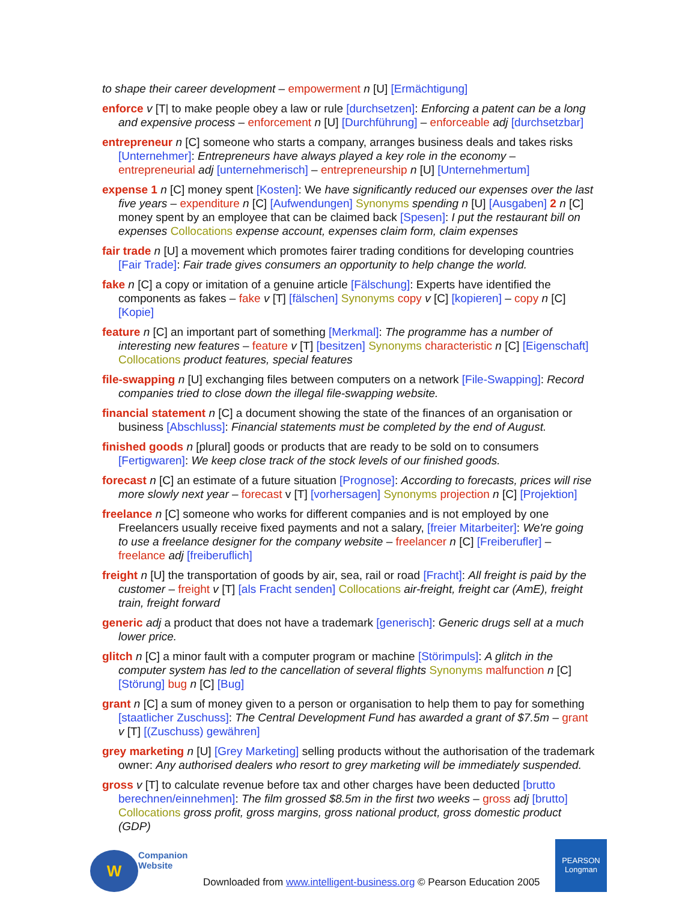to shape their career development – empowerment n [U] [Ermächtigung]
enforce v [T| to make people obey a law or rule [durchsetzen]: Enforcing a patent can be a long and expensive process – enforcement n [U] [Durchführung] – enforceable adj [durchsetzbar]
entrepreneur n [C] someone who starts a company, arranges business deals and takes risks [Unternehmer]: Entrepreneurs have always played a key role in the economy – entrepreneurial adj [unternehmerisch] – entrepreneurship n [U] [Unternehmertum]
expense 1 n [C] money spent [Kosten]: We have significantly reduced our expenses over the last five years – expenditure n [C] [Aufwendungen] Synonyms spending n [U] [Ausgaben] 2 n [C] money spent by an employee that can be claimed back [Spesen]: I put the restaurant bill on expenses Collocations expense account, expenses claim form, claim expenses
fair trade n [U] a movement which promotes fairer trading conditions for developing countries [Fair Trade]: Fair trade gives consumers an opportunity to help change the world.
fake n [C] a copy or imitation of a genuine article [Fälschung]: Experts have identified the components as fakes – fake v [T] [fälschen] Synonyms copy v [C] [kopieren] – copy n [C] [Kopie]
feature n [C] an important part of something [Merkmal]: The programme has a number of interesting new features – feature v [T] [besitzen] Synonyms characteristic n [C] [Eigenschaft] Collocations product features, special features
file-swapping n [U] exchanging files between computers on a network [File-Swapping]: Record companies tried to close down the illegal file-swapping website.
financial statement n [C] a document showing the state of the finances of an organisation or business [Abschluss]: Financial statements must be completed by the end of August.
finished goods n [plural] goods or products that are ready to be sold on to consumers [Fertigwaren]: We keep close track of the stock levels of our finished goods.
forecast n [C] an estimate of a future situation [Prognose]: According to forecasts, prices will rise more slowly next year – forecast v [T] [vorhersagen] Synonyms projection n [C] [Projektion]
freelance n [C] someone who works for different companies and is not employed by one Freelancers usually receive fixed payments and not a salary, [freier Mitarbeiter]: We're going to use a freelance designer for the company website – freelancer n [C] [Freiberufler] – freelance adj [freiberuflich]
freight n [U] the transportation of goods by air, sea, rail or road [Fracht]: All freight is paid by the customer – freight v [T] [als Fracht senden] Collocations air-freight, freight car (AmE), freight train, freight forward
generic adj a product that does not have a trademark [generisch]: Generic drugs sell at a much lower price.
glitch n [C] a minor fault with a computer program or machine [Störimpuls]: A glitch in the computer system has led to the cancellation of several flights Synonyms malfunction n [C] [Störung] bug n [C] [Bug]
grant n [C] a sum of money given to a person or organisation to help them to pay for something [staatlicher Zuschuss]: The Central Development Fund has awarded a grant of $7.5m – grant v [T] [(Zuschuss) gewähren]
grey marketing n [U] [Grey Marketing] selling products without the authorisation of the trademark owner: Any authorised dealers who resort to grey marketing will be immediately suspended.
gross v [T] to calculate revenue before tax and other charges have been deducted [brutto berechnen/einnehmen]: The film grossed $8.5m in the first two weeks – gross adj [brutto] Collocations gross profit, gross margins, gross national product, gross domestic product (GDP)
W
Companion
Website
Downloaded from www.intelligent-business.org © Pearson Education 2005
PEARSON
Longman